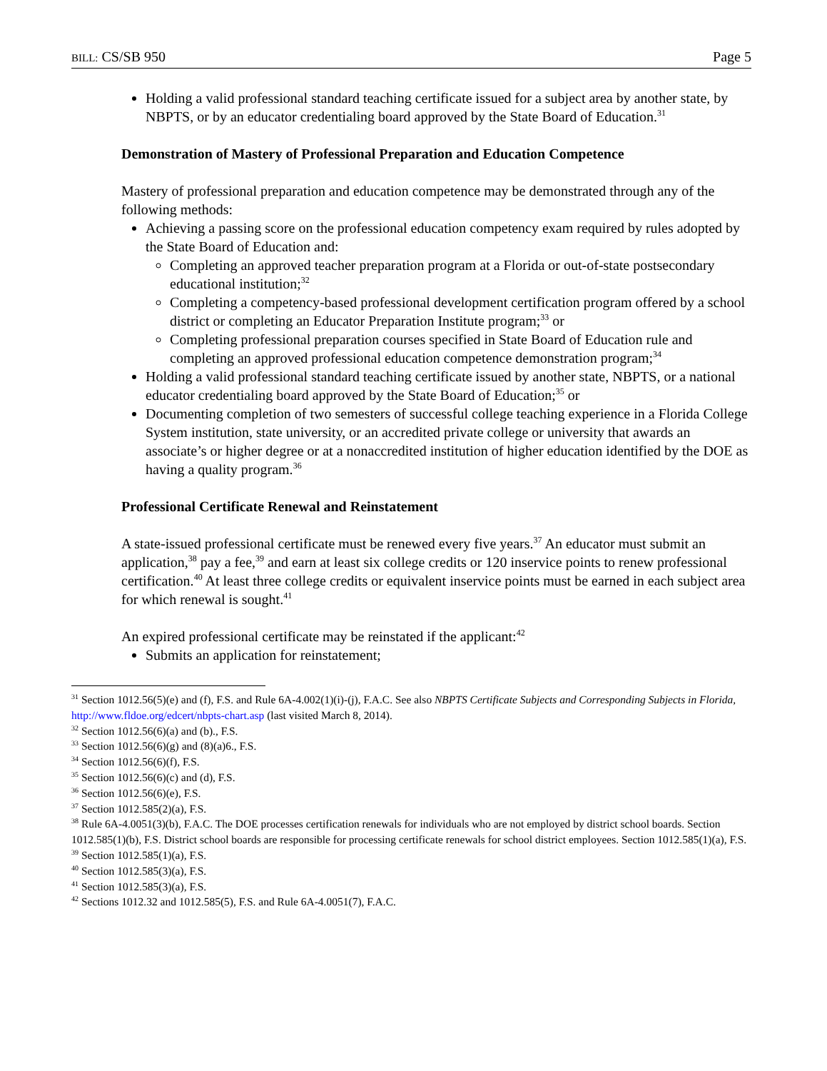BILL: CS/SB 950 Page 5
Holding a valid professional standard teaching certificate issued for a subject area by another state, by NBPTS, or by an educator credentialing board approved by the State Board of Education.<sup>31</sup>
Demonstration of Mastery of Professional Preparation and Education Competence
Mastery of professional preparation and education competence may be demonstrated through any of the following methods:
Achieving a passing score on the professional education competency exam required by rules adopted by the State Board of Education and:
Completing an approved teacher preparation program at a Florida or out-of-state postsecondary educational institution;<sup>32</sup>
Completing a competency-based professional development certification program offered by a school district or completing an Educator Preparation Institute program;<sup>33</sup> or
Completing professional preparation courses specified in State Board of Education rule and completing an approved professional education competence demonstration program;<sup>34</sup>
Holding a valid professional standard teaching certificate issued by another state, NBPTS, or a national educator credentialing board approved by the State Board of Education;<sup>35</sup> or
Documenting completion of two semesters of successful college teaching experience in a Florida College System institution, state university, or an accredited private college or university that awards an associate’s or higher degree or at a nonaccredited institution of higher education identified by the DOE as having a quality program.<sup>36</sup>
Professional Certificate Renewal and Reinstatement
A state-issued professional certificate must be renewed every five years.<sup>37</sup> An educator must submit an application,<sup>38</sup> pay a fee,<sup>39</sup> and earn at least six college credits or 120 inservice points to renew professional certification.<sup>40</sup> At least three college credits or equivalent inservice points must be earned in each subject area for which renewal is sought.<sup>41</sup>
An expired professional certificate may be reinstated if the applicant:<sup>42</sup>
Submits an application for reinstatement;
<sup>31</sup> Section 1012.56(5)(e) and (f), F.S. and Rule 6A-4.002(1)(i)-(j), F.A.C. See also NBPTS Certificate Subjects and Corresponding Subjects in Florida, http://www.fldoe.org/edcert/nbpts-chart.asp (last visited March 8, 2014).
<sup>32</sup> Section 1012.56(6)(a) and (b)., F.S.
<sup>33</sup> Section 1012.56(6)(g) and (8)(a)6., F.S.
<sup>34</sup> Section 1012.56(6)(f), F.S.
<sup>35</sup> Section 1012.56(6)(c) and (d), F.S.
<sup>36</sup> Section 1012.56(6)(e), F.S.
<sup>37</sup> Section 1012.585(2)(a), F.S.
<sup>38</sup> Rule 6A-4.0051(3)(b), F.A.C. The DOE processes certification renewals for individuals who are not employed by district school boards. Section 1012.585(1)(b), F.S. District school boards are responsible for processing certificate renewals for school district employees. Section 1012.585(1)(a), F.S.
<sup>39</sup> Section 1012.585(1)(a), F.S.
<sup>40</sup> Section 1012.585(3)(a), F.S.
<sup>41</sup> Section 1012.585(3)(a), F.S.
<sup>42</sup> Sections 1012.32 and 1012.585(5), F.S. and Rule 6A-4.0051(7), F.A.C.